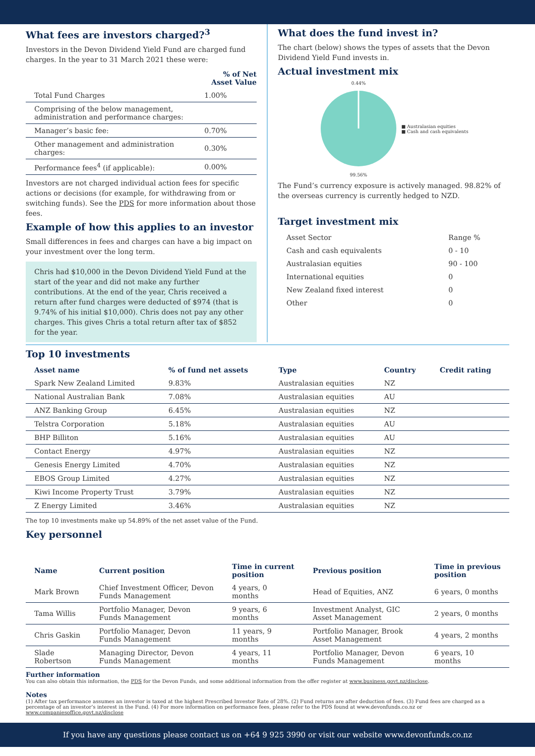What fees are investors charged?<sup>3</sup>
Investors in the Devon Dividend Yield Fund are charged fund charges. In the year to 31 March 2021 these were:
| | % of Net Asset Value |
| --- | --- |
| Total Fund Charges | 1.00% |
| Comprising of the below management, administration and performance charges: | |
| Manager’s basic fee: | 0.70% |
| Other management and administration charges: | 0.30% |
| Performance fees<sup>4</sup> (if applicable): | 0.00% |
Investors are not charged individual action fees for specific actions or decisions (for example, for withdrawing from or switching funds). See the PDS for more information about those fees.
Example of how this applies to an investor
Small differences in fees and charges can have a big impact on your investment over the long term.
Chris had $10,000 in the Devon Dividend Yield Fund at the start of the year and did not make any further contributions. At the end of the year, Chris received a return after fund charges were deducted of $974 (that is 9.74% of his initial $10,000). Chris does not pay any other charges. This gives Chris a total return after tax of $852 for the year.
What does the fund invest in?
The chart (below) shows the types of assets that the Devon Dividend Yield Fund invests in.
Actual investment mix
0.44%
99.56%
■ Australasian equities
■ Cash and cash equivalents
The Fund’s currency exposure is actively managed. 98.82% of the overseas currency is currently hedged to NZD.
Target investment mix
| Asset Sector | Range % |
| Cash and cash equivalents | 0 - 10 |
| Australasian equities | 90 - 100 |
| International equities | 0 |
| New Zealand fixed interest | 0 |
| Other | 0 |
Top 10 investments
| Asset name | % of fund net assets | Type | Country | Credit rating |
| --- | --- | --- | --- | --- |
| Spark New Zealand Limited | 9.83% | Australasian equities | NZ | |
| National Australian Bank | 7.08% | Australasian equities | AU | |
| ANZ Banking Group | 6.45% | Australasian equities | NZ | |
| Telstra Corporation | 5.18% | Australasian equities | AU | |
| BHP Billiton | 5.16% | Australasian equities | AU | |
| Contact Energy | 4.97% | Australasian equities | NZ | |
| Genesis Energy Limited | 4.70% | Australasian equities | NZ | |
| EBOS Group Limited | 4.27% | Australasian equities | NZ | |
| Kiwi Income Property Trust | 3.79% | Australasian equities | NZ | |
| Z Energy Limited | 3.46% | Australasian equities | NZ | |
The top 10 investments make up 54.89% of the net asset value of the Fund.
Key personnel
| Name | Current position | Time in current position | Previous position | Time in previous position |
| --- | --- | --- | --- | --- |
| Mark Brown | Chief Investment Officer, Devon Funds Management | 4 years, 0 months | Head of Equities, ANZ | 6 years, 0 months |
| Tama Willis | Portfolio Manager, Devon Funds Management | 9 years, 6 months | Investment Analyst, GIC Asset Management | 2 years, 0 months |
| Chris Gaskin | Portfolio Manager, Devon Funds Management | 11 years, 9 months | Portfolio Manager, Brook Asset Management | 4 years, 2 months |
| Slade Robertson | Managing Director, Devon Funds Management | 4 years, 11 months | Portfolio Manager, Devon Funds Management | 6 years, 10 months |
Further information
You can also obtain this information, the PDS for the Devon Funds, and some additional information from the offer register at www.business.govt.nz/disclose.
Notes
(1) After tax performance assumes an investor is taxed at the highest Prescribed Investor Rate of 28%. (2) Fund returns are after deduction of fees. (3) Fund fees are charged as a percentage of an investor’s interest in the Fund. (4) For more information on performance fees, please refer to the PDS found at www.devonfunds.co.nz or www.companiesoffice.govt.nz/disclose
If you have any questions please contact us on +64 9 925 3990 or visit our website www.devonfunds.co.nz